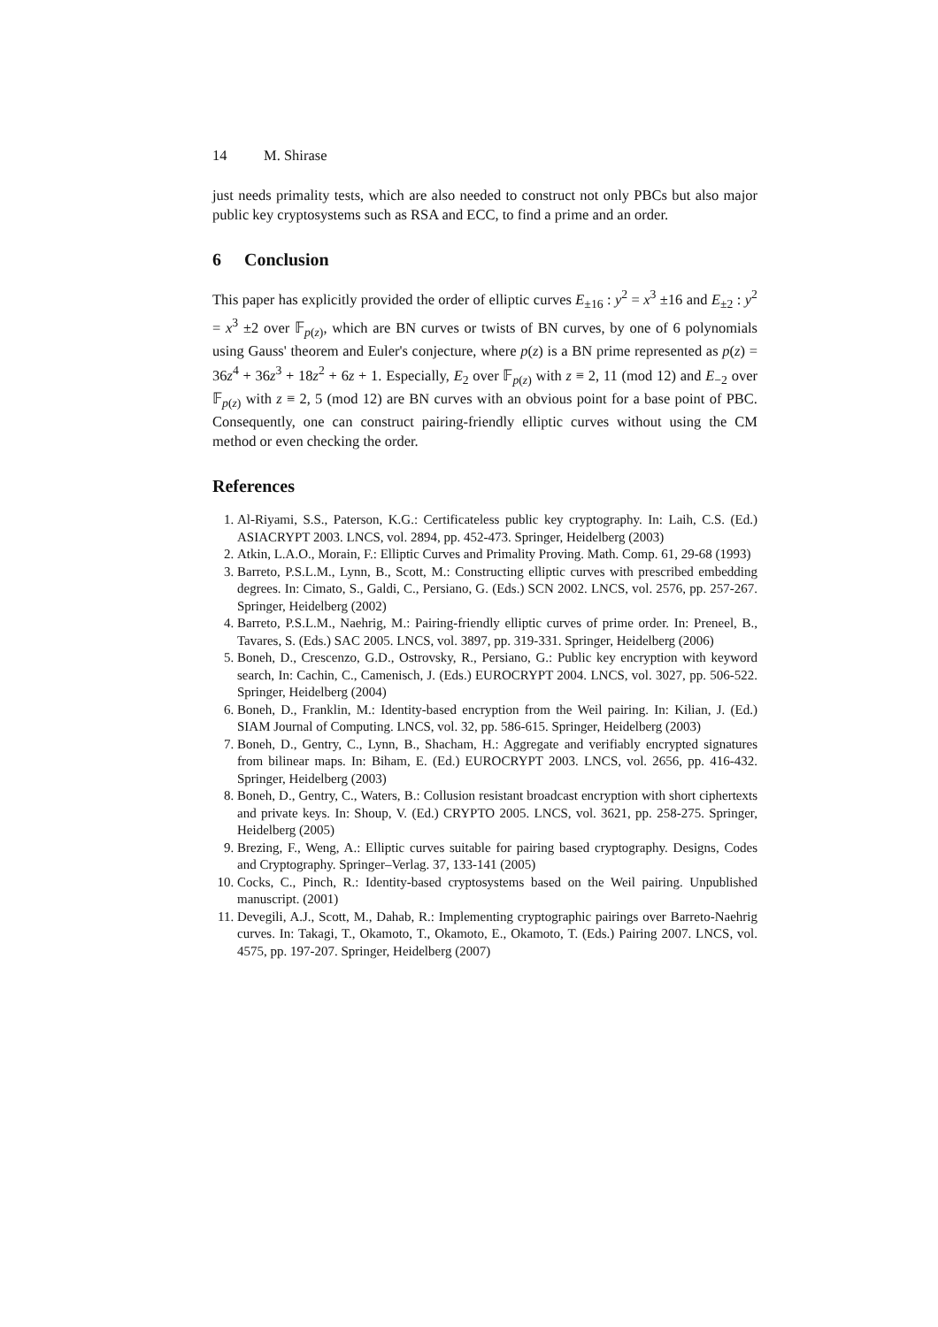14 M. Shirase
just needs primality tests, which are also needed to construct not only PBCs but also major public key cryptosystems such as RSA and ECC, to find a prime and an order.
6 Conclusion
This paper has explicitly provided the order of elliptic curves E<sub>±16</sub> : y<sup>2</sup> = x<sup>3</sup> ±16 and E<sub>±2</sub> : y<sup>2</sup> = x<sup>3</sup> ±2 over 𝔽<sub>p(z)</sub>, which are BN curves or twists of BN curves, by one of 6 polynomials using Gauss' theorem and Euler's conjecture, where p(z) is a BN prime represented as p(z) = 36z<sup>4</sup> + 36z<sup>3</sup> + 18z<sup>2</sup> + 6z + 1. Especially, E<sub>2</sub> over 𝔽<sub>p(z)</sub> with z ≡ 2, 11 (mod 12) and E<sub>−2</sub> over 𝔽<sub>p(z)</sub> with z ≡ 2, 5 (mod 12) are BN curves with an obvious point for a base point of PBC. Consequently, one can construct pairing-friendly elliptic curves without using the CM method or even checking the order.
References
1. Al-Riyami, S.S., Paterson, K.G.: Certificateless public key cryptography. In: Laih, C.S. (Ed.) ASIACRYPT 2003. LNCS, vol. 2894, pp. 452-473. Springer, Heidelberg (2003)
2. Atkin, L.A.O., Morain, F.: Elliptic Curves and Primality Proving. Math. Comp. 61, 29-68 (1993)
3. Barreto, P.S.L.M., Lynn, B., Scott, M.: Constructing elliptic curves with prescribed embedding degrees. In: Cimato, S., Galdi, C., Persiano, G. (Eds.) SCN 2002. LNCS, vol. 2576, pp. 257-267. Springer, Heidelberg (2002)
4. Barreto, P.S.L.M., Naehrig, M.: Pairing-friendly elliptic curves of prime order. In: Preneel, B., Tavares, S. (Eds.) SAC 2005. LNCS, vol. 3897, pp. 319-331. Springer, Heidelberg (2006)
5. Boneh, D., Crescenzo, G.D., Ostrovsky, R., Persiano, G.: Public key encryption with keyword search, In: Cachin, C., Camenisch, J. (Eds.) EUROCRYPT 2004. LNCS, vol. 3027, pp. 506-522. Springer, Heidelberg (2004)
6. Boneh, D., Franklin, M.: Identity-based encryption from the Weil pairing. In: Kilian, J. (Ed.) SIAM Journal of Computing. LNCS, vol. 32, pp. 586-615. Springer, Heidelberg (2003)
7. Boneh, D., Gentry, C., Lynn, B., Shacham, H.: Aggregate and verifiably encrypted signatures from bilinear maps. In: Biham, E. (Ed.) EUROCRYPT 2003. LNCS, vol. 2656, pp. 416-432. Springer, Heidelberg (2003)
8. Boneh, D., Gentry, C., Waters, B.: Collusion resistant broadcast encryption with short ciphertexts and private keys. In: Shoup, V. (Ed.) CRYPTO 2005. LNCS, vol. 3621, pp. 258-275. Springer, Heidelberg (2005)
9. Brezing, F., Weng, A.: Elliptic curves suitable for pairing based cryptography. Designs, Codes and Cryptography. Springer–Verlag. 37, 133-141 (2005)
10. Cocks, C., Pinch, R.: Identity-based cryptosystems based on the Weil pairing. Unpublished manuscript. (2001)
11. Devegili, A.J., Scott, M., Dahab, R.: Implementing cryptographic pairings over Barreto-Naehrig curves. In: Takagi, T., Okamoto, T., Okamoto, E., Okamoto, T. (Eds.) Pairing 2007. LNCS, vol. 4575, pp. 197-207. Springer, Heidelberg (2007)